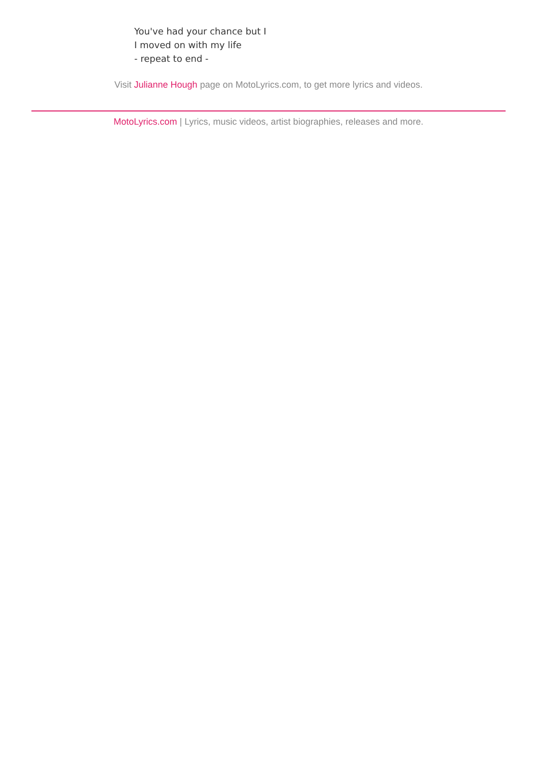You've had your chance but I
I moved on with my life
- repeat to end -
Visit Julianne Hough page on MotoLyrics.com, to get more lyrics and videos.
MotoLyrics.com | Lyrics, music videos, artist biographies, releases and more.